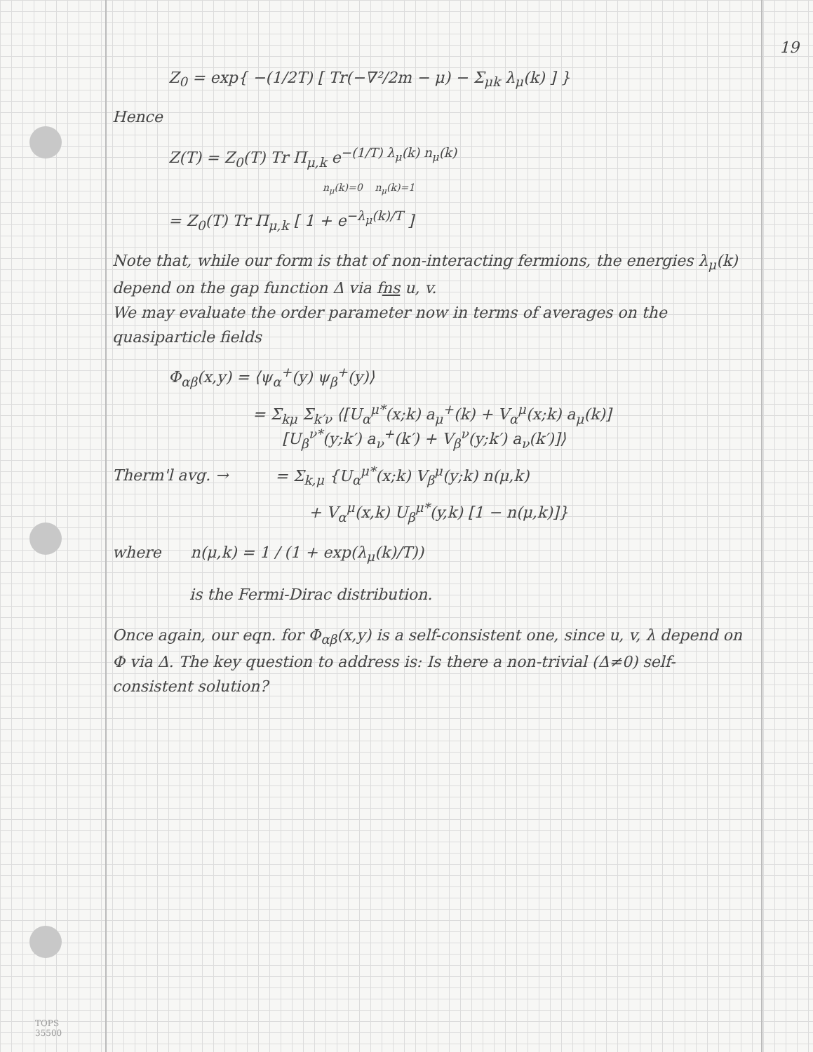19
Z<sub>0</sub> = exp{ −(1/2T) [ Tr(−∇²/2m − μ) − Σ<sub>μk</sub> λ<sub>μ</sub>(k) ] }
Hence
Z(T) = Z<sub>0</sub>(T) Tr Π<sub>μ,k</sub> e<sup>−(1/T) λ<sub>μ</sub>(k) n<sub>μ</sub>(k)</sup>
n<sub>μ</sub>(k)=0 n<sub>μ</sub>(k)=1
= Z<sub>0</sub>(T) Tr Π<sub>μ,k</sub> [ 1 + e<sup>−λ<sub>μ</sub>(k)/T</sup> ]
Note that, while our form is that of non-interacting fermions, the energies λ<sub>μ</sub>(k) depend on the gap function Δ via fns u, v.
We may evaluate the order parameter now in terms of averages on the quasiparticle fields
Φ<sub>αβ</sub>(x,y) = ⟨ψ<sub>α</sub><sup>+</sup>(y) ψ<sub>β</sub><sup>+</sup>(y)⟩
= Σ<sub>kμ</sub> Σ<sub>k′ν</sub> ⟨[U<sub>α</sub><sup>μ*</sup>(x;k) a<sub>μ</sub><sup>+</sup>(k) + V<sub>α</sub><sup>μ</sup>(x;k) a<sub>μ</sub>(k)]
[U<sub>β</sub><sup>ν*</sup>(y;k′) a<sub>ν</sub><sup>+</sup>(k′) + V<sub>β</sub><sup>ν</sup>(y;k′) a<sub>ν</sub>(k′)]⟩
Therm'l avg. → = Σ<sub>k,μ</sub> {U<sub>α</sub><sup>μ*</sup>(x;k) V<sub>β</sub><sup>μ</sup>(y;k) n(μ,k)
+ V<sub>α</sub><sup>μ</sup>(x,k) U<sub>β</sub><sup>μ*</sup>(y,k) [1 − n(μ,k)]}
where n(μ,k) = 1 / (1 + exp(λ<sub>μ</sub>(k)/T))
is the Fermi-Dirac distribution.
Once again, our eqn. for Φ<sub>αβ</sub>(x,y) is a self-consistent one, since u, v, λ depend on Φ via Δ. The key question to address is: Is there a non-trivial (Δ≠0) self-consistent solution?
TOPS
35500